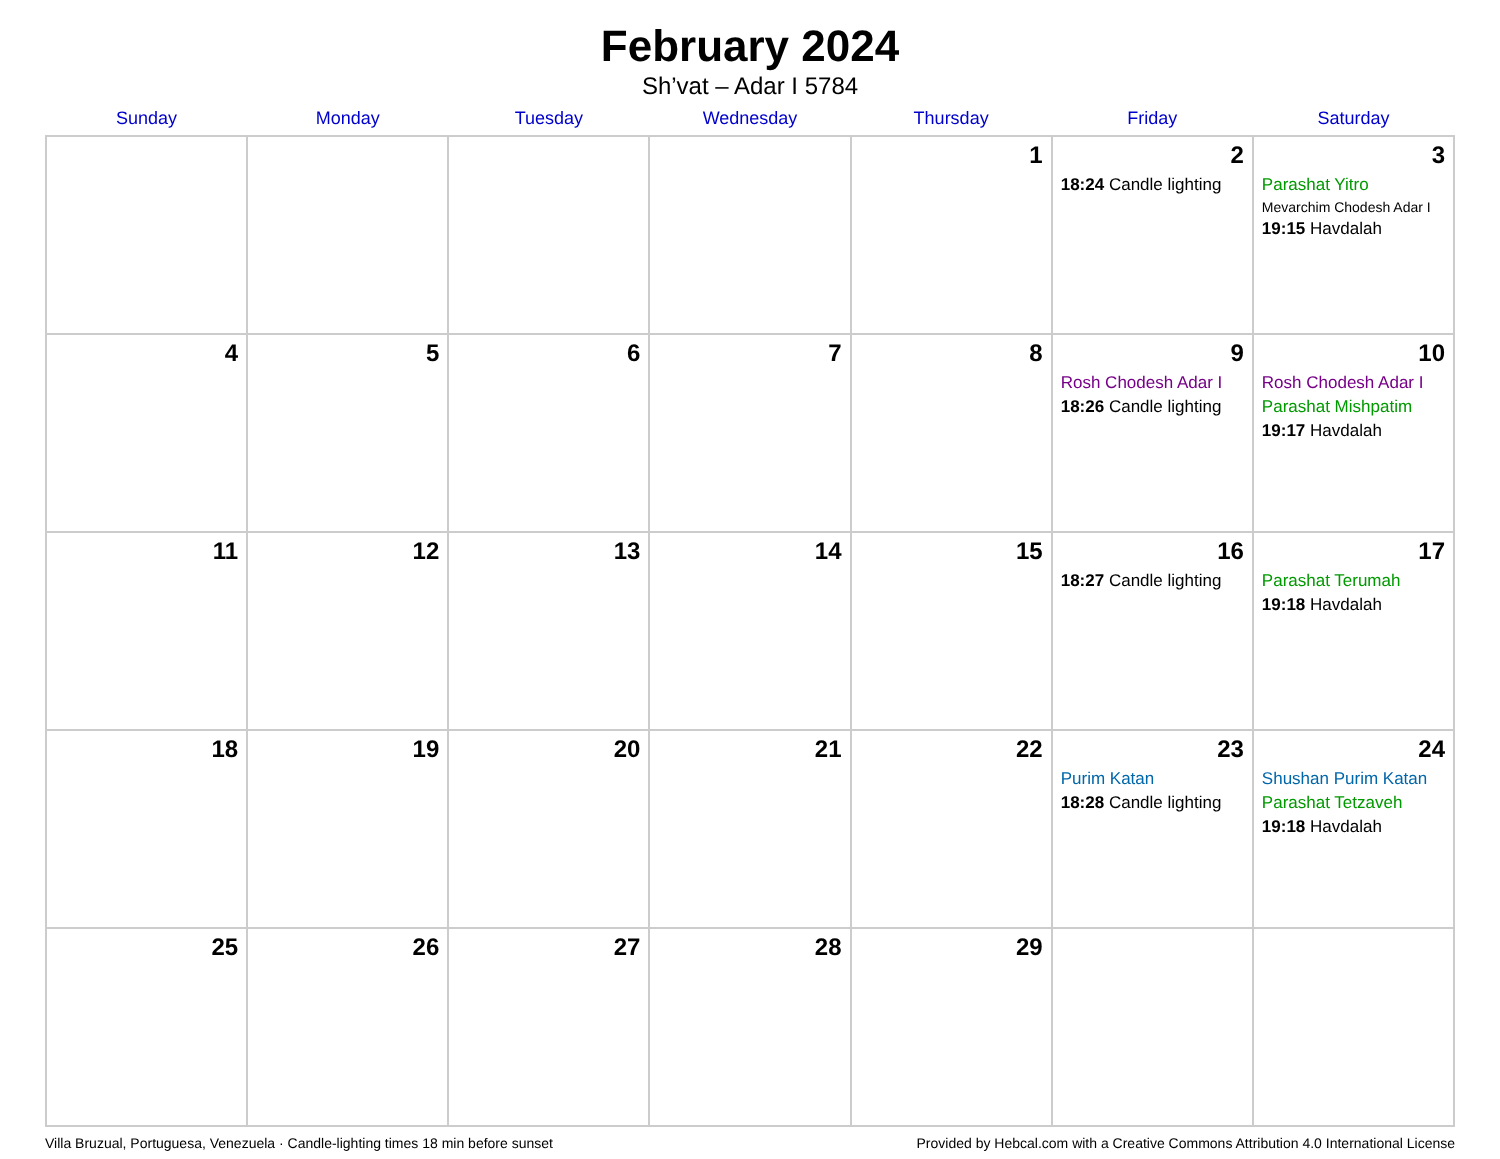February 2024
Sh’vat – Adar I 5784
| Sunday | Monday | Tuesday | Wednesday | Thursday | Friday | Saturday |
| --- | --- | --- | --- | --- | --- | --- |
| | | | | 1 | 2 18:24 Candle lighting | 3 Parashat Yitro Mevarchim Chodesh Adar I 19:15 Havdalah |
| 4 | 5 | 6 | 7 | 8 | 9 Rosh Chodesh Adar I 18:26 Candle lighting | 10 Rosh Chodesh Adar I Parashat Mishpatim 19:17 Havdalah |
| 11 | 12 | 13 | 14 | 15 | 16 18:27 Candle lighting | 17 Parashat Terumah 19:18 Havdalah |
| 18 | 19 | 20 | 21 | 22 | 23 Purim Katan 18:28 Candle lighting | 24 Shushan Purim Katan Parashat Tetzaveh 19:18 Havdalah |
| 25 | 26 | 27 | 28 | 29 | | |
Villa Bruzual, Portuguesa, Venezuela · Candle-lighting times 18 min before sunset Provided by Hebcal.com with a Creative Commons Attribution 4.0 International License